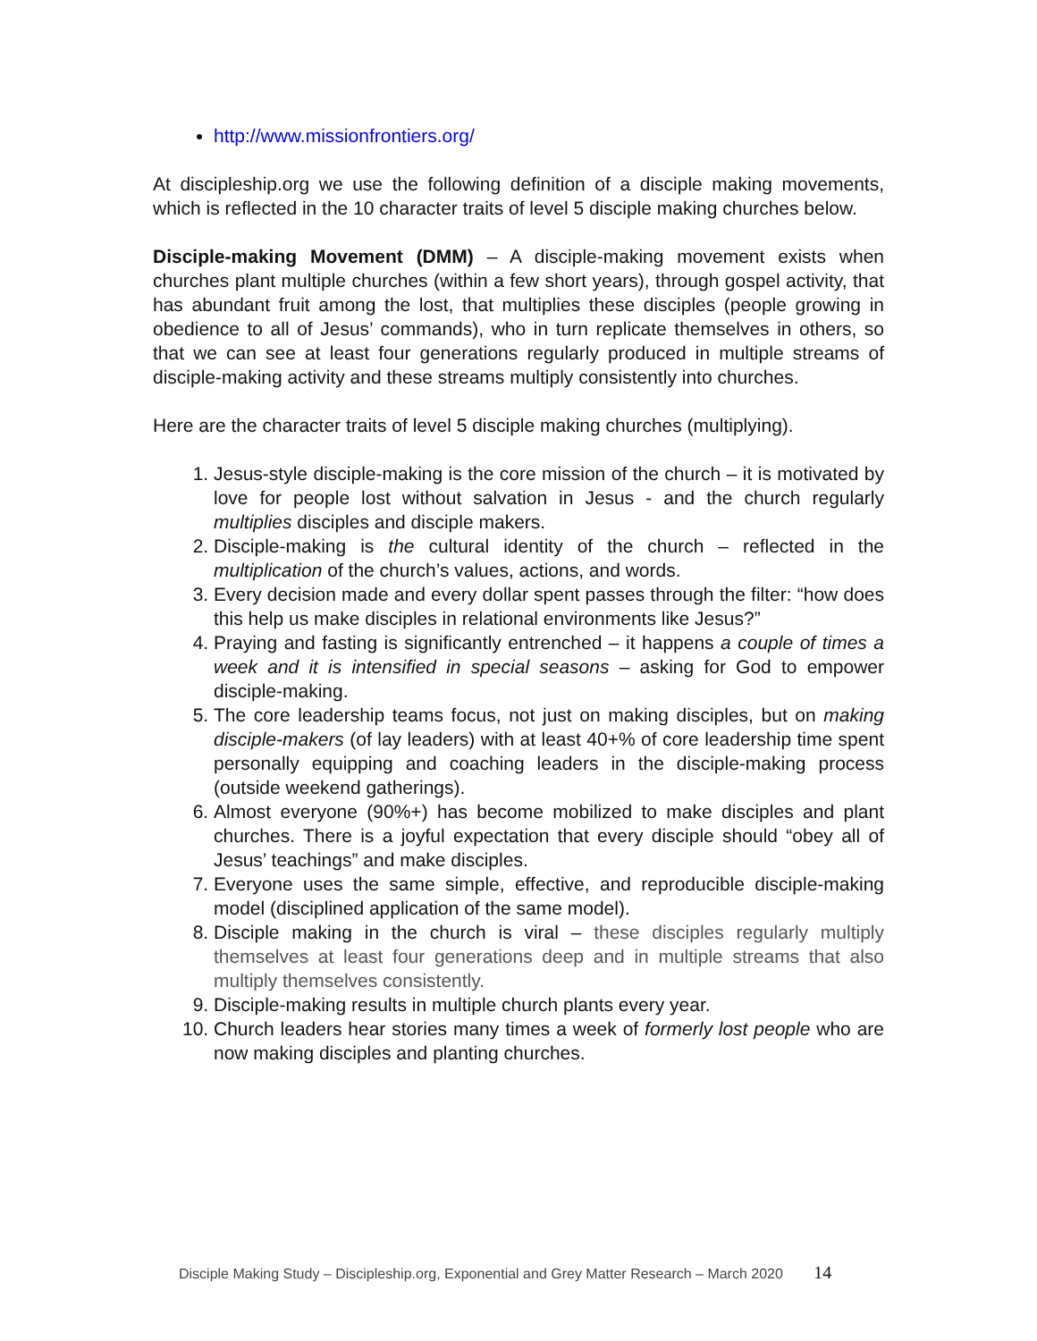http://www.missionfrontiers.org/
At discipleship.org we use the following definition of a disciple making movements, which is reflected in the 10 character traits of level 5 disciple making churches below.
Disciple-making Movement (DMM) – A disciple-making movement exists when churches plant multiple churches (within a few short years), through gospel activity, that has abundant fruit among the lost, that multiplies these disciples (people growing in obedience to all of Jesus’ commands), who in turn replicate themselves in others, so that we can see at least four generations regularly produced in multiple streams of disciple-making activity and these streams multiply consistently into churches.
Here are the character traits of level 5 disciple making churches (multiplying).
1. Jesus-style disciple-making is the core mission of the church – it is motivated by love for people lost without salvation in Jesus - and the church regularly multiplies disciples and disciple makers.
2. Disciple-making is the cultural identity of the church – reflected in the multiplication of the church’s values, actions, and words.
3. Every decision made and every dollar spent passes through the filter: “how does this help us make disciples in relational environments like Jesus?”
4. Praying and fasting is significantly entrenched – it happens a couple of times a week and it is intensified in special seasons – asking for God to empower disciple-making.
5. The core leadership teams focus, not just on making disciples, but on making disciple-makers (of lay leaders) with at least 40+% of core leadership time spent personally equipping and coaching leaders in the disciple-making process (outside weekend gatherings).
6. Almost everyone (90%+) has become mobilized to make disciples and plant churches. There is a joyful expectation that every disciple should “obey all of Jesus’ teachings” and make disciples.
7. Everyone uses the same simple, effective, and reproducible disciple-making model (disciplined application of the same model).
8. Disciple making in the church is viral – these disciples regularly multiply themselves at least four generations deep and in multiple streams that also multiply themselves consistently.
9. Disciple-making results in multiple church plants every year.
10. Church leaders hear stories many times a week of formerly lost people who are now making disciples and planting churches.
Disciple Making Study – Discipleship.org, Exponential and Grey Matter Research – March 2020 14